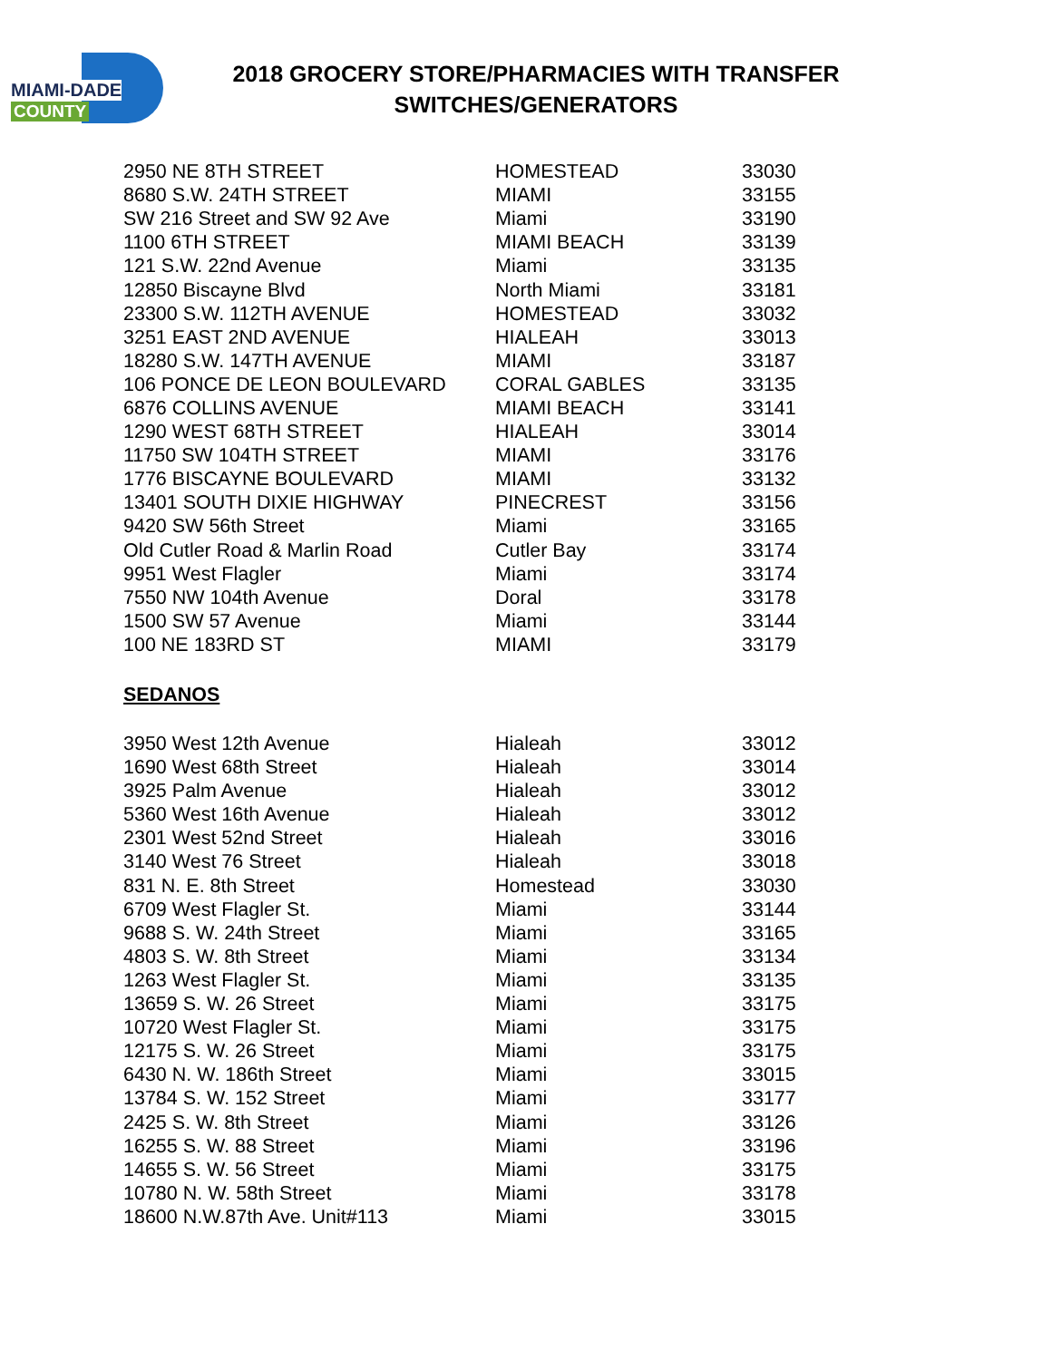MIAMI-DADE
COUNTY
2018 GROCERY STORE/PHARMACIES WITH TRANSFER
SWITCHES/GENERATORS
| 2950 NE 8TH STREET | HOMESTEAD | 33030 |
| 8680 S.W. 24TH STREET | MIAMI | 33155 |
| SW 216 Street and SW 92 Ave | Miami | 33190 |
| 1100 6TH STREET | MIAMI BEACH | 33139 |
| 121 S.W. 22nd Avenue | Miami | 33135 |
| 12850 Biscayne Blvd | North Miami | 33181 |
| 23300 S.W. 112TH AVENUE | HOMESTEAD | 33032 |
| 3251 EAST 2ND AVENUE | HIALEAH | 33013 |
| 18280 S.W. 147TH AVENUE | MIAMI | 33187 |
| 106 PONCE DE LEON BOULEVARD | CORAL GABLES | 33135 |
| 6876 COLLINS AVENUE | MIAMI BEACH | 33141 |
| 1290 WEST 68TH STREET | HIALEAH | 33014 |
| 11750 SW 104TH STREET | MIAMI | 33176 |
| 1776 BISCAYNE BOULEVARD | MIAMI | 33132 |
| 13401 SOUTH DIXIE HIGHWAY | PINECREST | 33156 |
| 9420 SW 56th Street | Miami | 33165 |
| Old Cutler Road & Marlin Road | Cutler Bay | 33174 |
| 9951 West Flagler | Miami | 33174 |
| 7550 NW 104th Avenue | Doral | 33178 |
| 1500 SW 57 Avenue | Miami | 33144 |
| 100 NE 183RD ST | MIAMI | 33179 |
SEDANOS
| 3950 West 12th Avenue | Hialeah | 33012 |
| 1690 West 68th Street | Hialeah | 33014 |
| 3925 Palm Avenue | Hialeah | 33012 |
| 5360 West 16th Avenue | Hialeah | 33012 |
| 2301 West 52nd Street | Hialeah | 33016 |
| 3140 West 76 Street | Hialeah | 33018 |
| 831 N. E. 8th Street | Homestead | 33030 |
| 6709 West Flagler St. | Miami | 33144 |
| 9688 S. W. 24th Street | Miami | 33165 |
| 4803 S. W. 8th Street | Miami | 33134 |
| 1263 West Flagler St. | Miami | 33135 |
| 13659 S. W. 26 Street | Miami | 33175 |
| 10720 West Flagler St. | Miami | 33175 |
| 12175 S. W. 26 Street | Miami | 33175 |
| 6430 N. W. 186th Street | Miami | 33015 |
| 13784 S. W. 152 Street | Miami | 33177 |
| 2425 S. W. 8th Street | Miami | 33126 |
| 16255 S. W. 88 Street | Miami | 33196 |
| 14655 S. W. 56 Street | Miami | 33175 |
| 10780 N. W. 58th Street | Miami | 33178 |
| 18600 N.W.87th Ave. Unit#113 | Miami | 33015 |